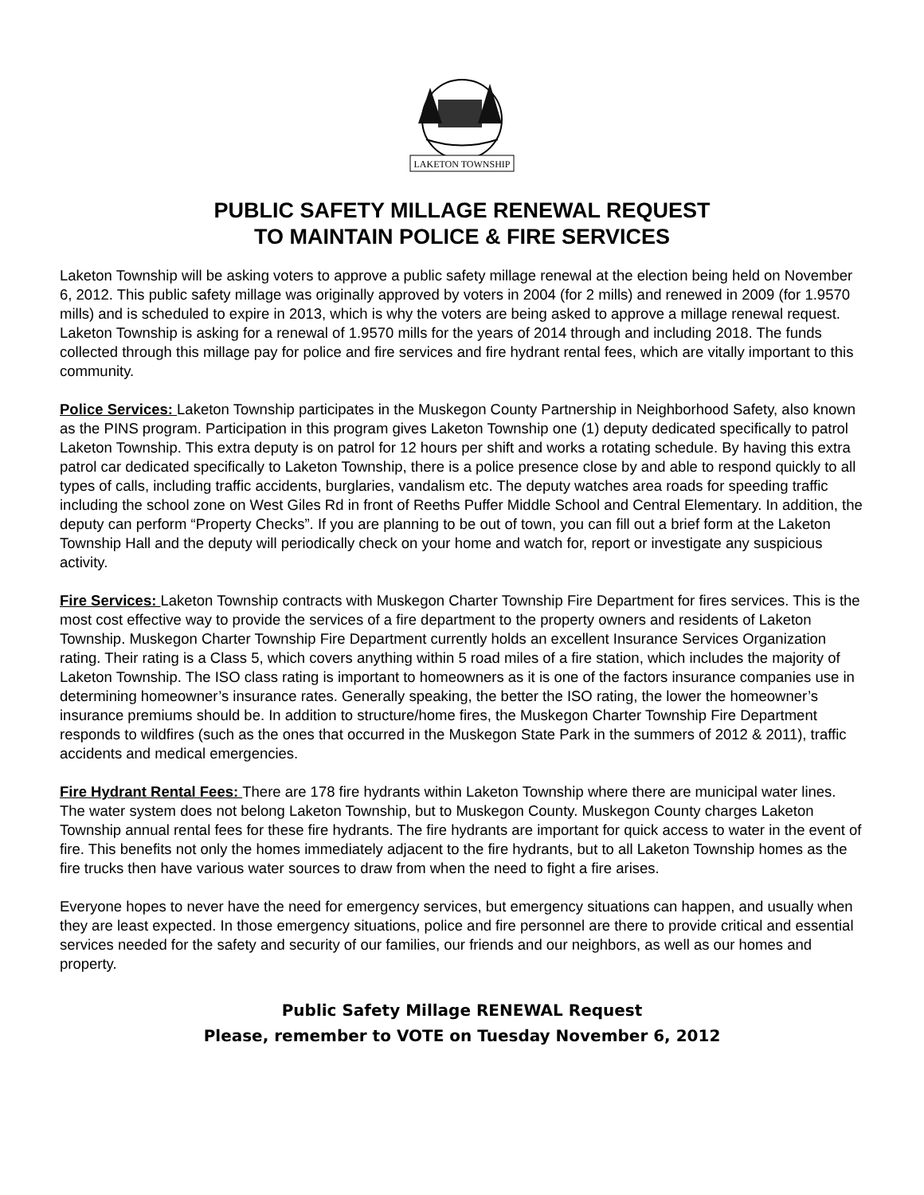LAKETON TOWNSHIP
PUBLIC SAFETY MILLAGE RENEWAL REQUEST
TO MAINTAIN POLICE & FIRE SERVICES
Laketon Township will be asking voters to approve a public safety millage renewal at the election being held on November 6, 2012. This public safety millage was originally approved by voters in 2004 (for 2 mills) and renewed in 2009 (for 1.9570 mills) and is scheduled to expire in 2013, which is why the voters are being asked to approve a millage renewal request. Laketon Township is asking for a renewal of 1.9570 mills for the years of 2014 through and including 2018. The funds collected through this millage pay for police and fire services and fire hydrant rental fees, which are vitally important to this community.
Police Services: Laketon Township participates in the Muskegon County Partnership in Neighborhood Safety, also known as the PINS program. Participation in this program gives Laketon Township one (1) deputy dedicated specifically to patrol Laketon Township. This extra deputy is on patrol for 12 hours per shift and works a rotating schedule. By having this extra patrol car dedicated specifically to Laketon Township, there is a police presence close by and able to respond quickly to all types of calls, including traffic accidents, burglaries, vandalism etc. The deputy watches area roads for speeding traffic including the school zone on West Giles Rd in front of Reeths Puffer Middle School and Central Elementary. In addition, the deputy can perform “Property Checks”. If you are planning to be out of town, you can fill out a brief form at the Laketon Township Hall and the deputy will periodically check on your home and watch for, report or investigate any suspicious activity.
Fire Services: Laketon Township contracts with Muskegon Charter Township Fire Department for fires services. This is the most cost effective way to provide the services of a fire department to the property owners and residents of Laketon Township. Muskegon Charter Township Fire Department currently holds an excellent Insurance Services Organization rating. Their rating is a Class 5, which covers anything within 5 road miles of a fire station, which includes the majority of Laketon Township. The ISO class rating is important to homeowners as it is one of the factors insurance companies use in determining homeowner’s insurance rates. Generally speaking, the better the ISO rating, the lower the homeowner’s insurance premiums should be. In addition to structure/home fires, the Muskegon Charter Township Fire Department responds to wildfires (such as the ones that occurred in the Muskegon State Park in the summers of 2012 & 2011), traffic accidents and medical emergencies.
Fire Hydrant Rental Fees: There are 178 fire hydrants within Laketon Township where there are municipal water lines. The water system does not belong Laketon Township, but to Muskegon County. Muskegon County charges Laketon Township annual rental fees for these fire hydrants. The fire hydrants are important for quick access to water in the event of fire. This benefits not only the homes immediately adjacent to the fire hydrants, but to all Laketon Township homes as the fire trucks then have various water sources to draw from when the need to fight a fire arises.
Everyone hopes to never have the need for emergency services, but emergency situations can happen, and usually when they are least expected. In those emergency situations, police and fire personnel are there to provide critical and essential services needed for the safety and security of our families, our friends and our neighbors, as well as our homes and property.
Public Safety Millage RENEWAL Request
Please, remember to VOTE on Tuesday November 6, 2012